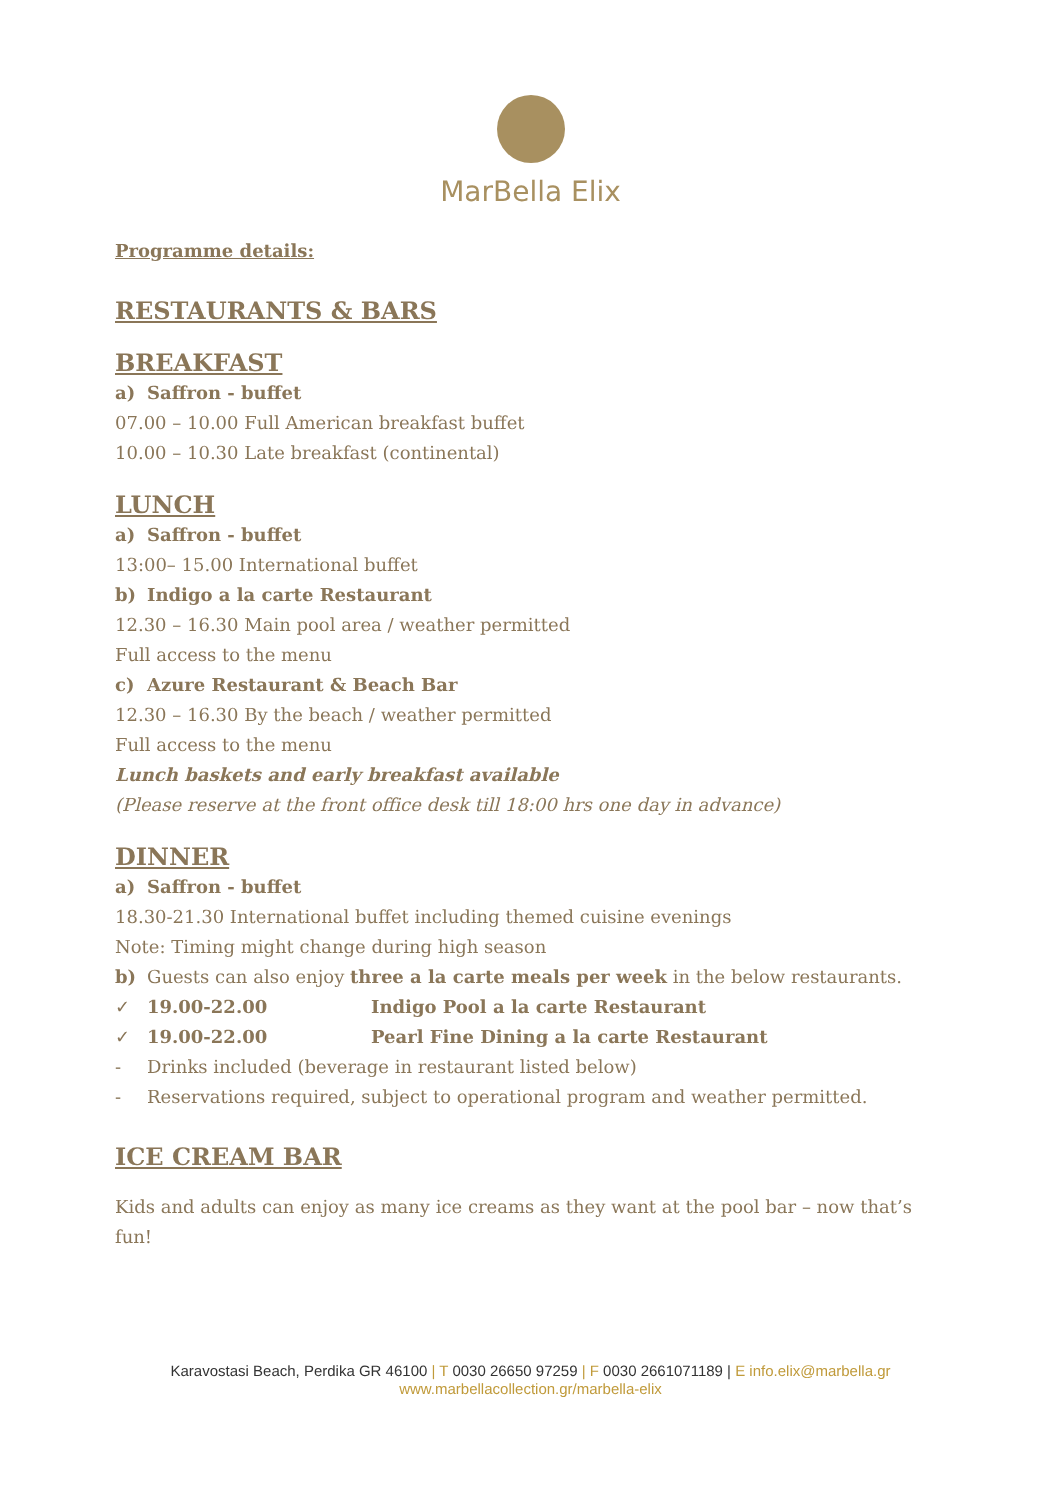MarBella Elix
Programme details:
RESTAURANTS & BARS
BREAKFAST
a) Saffron - buffet
07.00 – 10.00 Full American breakfast buffet
10.00 – 10.30 Late breakfast (continental)
LUNCH
a) Saffron - buffet
13:00– 15.00 International buffet
b) Indigo a la carte Restaurant
12.30 – 16.30 Main pool area / weather permitted
Full access to the menu
c) Azure Restaurant & Beach Bar
12.30 – 16.30 By the beach / weather permitted
Full access to the menu
Lunch baskets and early breakfast available
(Please reserve at the front office desk till 18:00 hrs one day in advance)
DINNER
a) Saffron - buffet
18.30-21.30 International buffet including themed cuisine evenings
Note: Timing might change during high season
b) Guests can also enjoy three a la carte meals per week in the below restaurants.
✓ 19.00-22.00 Indigo Pool a la carte Restaurant
✓ 19.00-22.00 Pearl Fine Dining a la carte Restaurant
- Drinks included (beverage in restaurant listed below)
- Reservations required, subject to operational program and weather permitted.
ICE CREAM BAR
Kids and adults can enjoy as many ice creams as they want at the pool bar – now that’s fun!
Karavostasi Beach, Perdika GR 46100 | T 0030 26650 97259 | F 0030 2661071189 | E info.elix@marbella.gr
www.marbellacollection.gr/marbella-elix